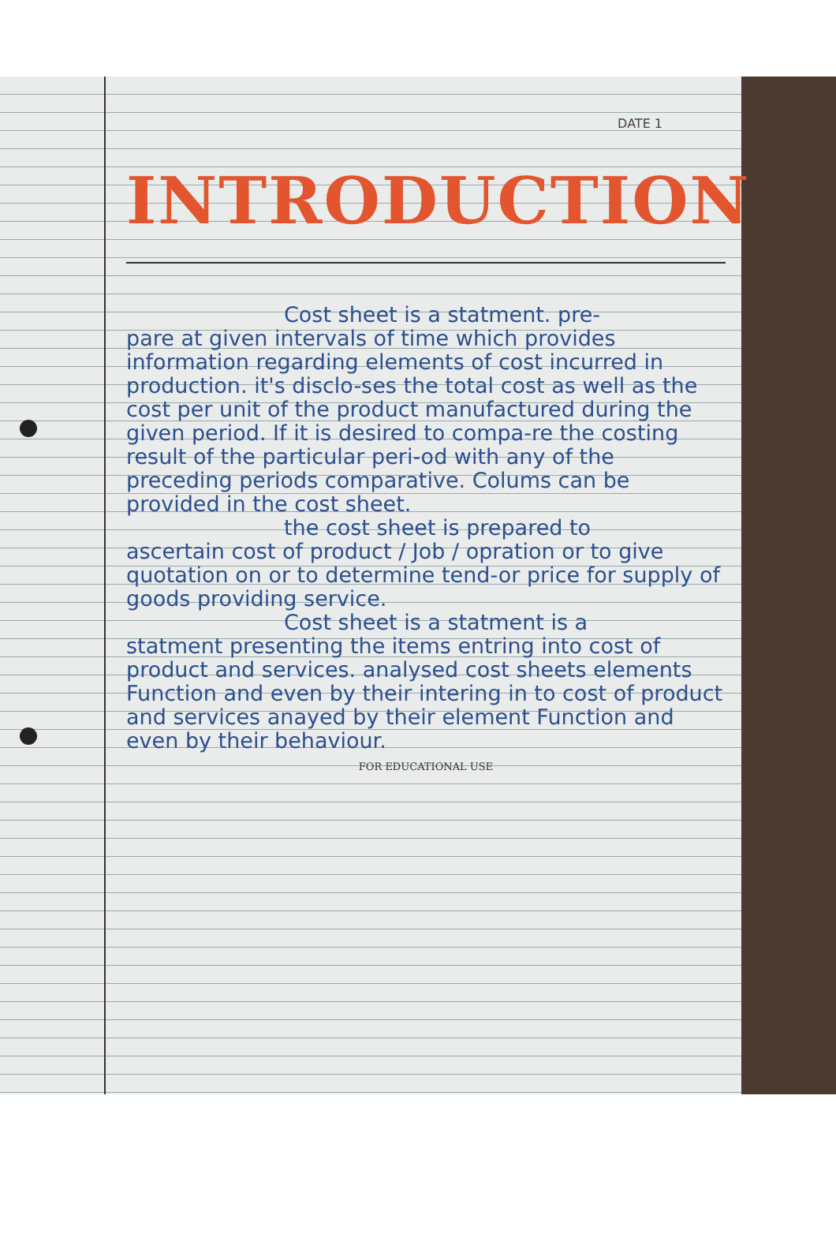DATE 1
INTRODUCTION
Cost sheet is a statment. pre-
pare at given intervals of time which provides information regarding elements of cost incurred in production. it's disclo-ses the total cost as well as the cost per unit of the product manufactured during the given period. If it is desired to compa-re the costing result of the particular peri-od with any of the preceding periods comparative. Colums can be provided in the cost sheet.
the cost sheet is prepared to
ascertain cost of product / Job / opration or to give quotation on or to determine tend-or price for supply of goods providing service.
Cost sheet is a statment is a
statment presenting the items entring into cost of product and services. analysed cost sheets elements Function and even by their intering in to cost of product and services anayed by their element Function and even by their behaviour.
FOR EDUCATIONAL USE